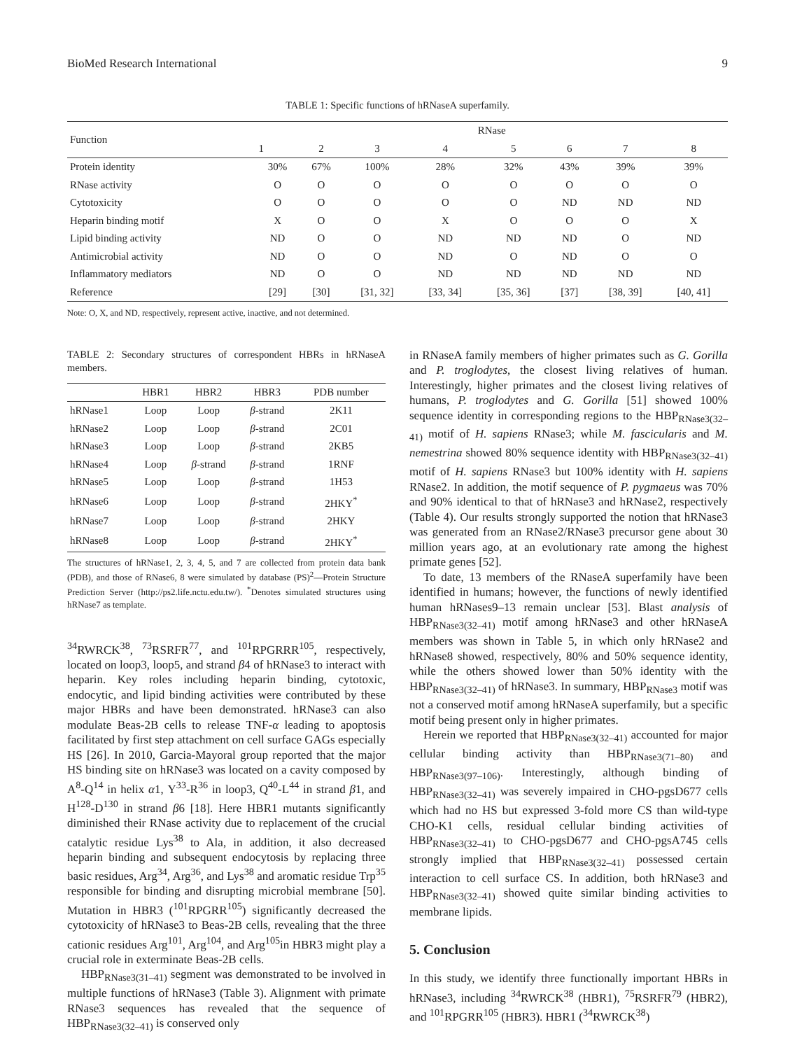BioMed Research International 9
TABLE 1: Specific functions of hRNaseA superfamily.
| Function | RNase | | | | | | | |
| --- | --- | --- | --- | --- | --- | --- | --- | --- |
| | 1 | 2 | 3 | 4 | 5 | 6 | 7 | 8 |
| Protein identity | 30% | 67% | 100% | 28% | 32% | 43% | 39% | 39% |
| RNase activity | O | O | O | O | O | O | O | O |
| Cytotoxicity | O | O | O | O | O | ND | ND | ND |
| Heparin binding motif | X | O | O | X | O | O | O | X |
| Lipid binding activity | ND | O | O | ND | ND | ND | O | ND |
| Antimicrobial activity | ND | O | O | ND | O | ND | O | O |
| Inflammatory mediators | ND | O | O | ND | ND | ND | ND | ND |
| Reference | [29] | [30] | [31, 32] | [33, 34] | [35, 36] | [37] | [38, 39] | [40, 41] |
Note: O, X, and ND, respectively, represent active, inactive, and not determined.
TABLE 2: Secondary structures of correspondent HBRs in hRNaseA members.
| | HBR1 | HBR2 | HBR3 | PDB number |
| --- | --- | --- | --- | --- |
| hRNase1 | Loop | Loop | β -strand | 2K11 |
| hRNase2 | Loop | Loop | β -strand | 2C01 |
| hRNase3 | Loop | Loop | β -strand | 2KB5 |
| hRNase4 | Loop | β -strand | β -strand | 1RNF |
| hRNase5 | Loop | Loop | β -strand | 1H53 |
| hRNase6 | Loop | Loop | β -strand | 2HKY<sup>*</sup> |
| hRNase7 | Loop | Loop | β -strand | 2HKY |
| hRNase8 | Loop | Loop | β -strand | 2HKY<sup>*</sup> |
The structures of hRNase1, 2, 3, 4, 5, and 7 are collected from protein data bank (PDB), and those of RNase6, 8 were simulated by database (PS)<sup>2</sup>—Protein Structure Prediction Server (http://ps2.life.nctu.edu.tw/). <sup>*</sup>Denotes simulated structures using hRNase7 as template.
<sup>34</sup> RWRCK<sup>38</sup>, <sup>73</sup>RSRFR<sup>77</sup>, and <sup>101</sup>RPGRRR<sup>105</sup>, respectively, located on loop3, loop5, and strand β4 of hRNase3 to interact with heparin. Key roles including heparin binding, cytotoxic, endocytic, and lipid binding activities were contributed by these major HBRs and have been demonstrated. hRNase3 can also modulate Beas-2B cells to release TNF-α leading to apoptosis facilitated by first step attachment on cell surface GAGs especially HS [26]. In 2010, Garcia-Mayoral group reported that the major HS binding site on hRNase3 was located on a cavity composed by A<sup>8</sup>-Q<sup>14</sup> in helix α1, Y<sup>33</sup>-R<sup>36</sup> in loop3, Q<sup>40</sup>-L<sup>44</sup> in strand β1, and H<sup>128</sup>-D<sup>130</sup> in strand β6 [18]. Here HBR1 mutants significantly diminished their RNase activity due to replacement of the crucial catalytic residue Lys<sup>38</sup> to Ala, in addition, it also decreased heparin binding and subsequent endocytosis by replacing three basic residues, Arg<sup>34</sup>, Arg<sup>36</sup>, and Lys<sup>38</sup> and aromatic residue Trp<sup>35</sup> responsible for binding and disrupting microbial membrane [50]. Mutation in HBR3 (<sup>101</sup>RPGRR<sup>105</sup>) significantly decreased the cytotoxicity of hRNase3 to Beas-2B cells, revealing that the three cationic residues Arg<sup>101</sup>, Arg<sup>104</sup>, and Arg<sup>105</sup>in HBR3 might play a crucial role in exterminate Beas-2B cells.
HBP<sub>RNase3(31–41)</sub> segment was demonstrated to be involved in multiple functions of hRNase3 (Table 3). Alignment with primate RNase3 sequences has revealed that the sequence of HBP<sub>RNase3(32–41)</sub> is conserved only
in RNaseA family members of higher primates such as G. Gorilla and P. troglodytes, the closest living relatives of human. Interestingly, higher primates and the closest living relatives of humans, P. troglodytes and G. Gorilla [51] showed 100% sequence identity in corresponding regions to the HBP<sub>RNase3(32–41)</sub> motif of H. sapiens RNase3; while M. fascicularis and M. nemestrina showed 80% sequence identity with HBP<sub>RNase3(32–41)</sub> motif of H. sapiens RNase3 but 100% identity with H. sapiens RNase2. In addition, the motif sequence of P. pygmaeus was 70% and 90% identical to that of hRNase3 and hRNase2, respectively (Table 4). Our results strongly supported the notion that hRNase3 was generated from an RNase2/RNase3 precursor gene about 30 million years ago, at an evolutionary rate among the highest primate genes [52].
To date, 13 members of the RNaseA superfamily have been identified in humans; however, the functions of newly identified human hRNases9–13 remain unclear [53]. Blast analysis of HBP<sub>RNase3(32–41)</sub> motif among hRNase3 and other hRNaseA members was shown in Table 5, in which only hRNase2 and hRNase8 showed, respectively, 80% and 50% sequence identity, while the others showed lower than 50% identity with the HBP<sub>RNase3(32–41)</sub> of hRNase3. In summary, HBP<sub>RNase3</sub> motif was not a conserved motif among hRNaseA superfamily, but a specific motif being present only in higher primates.
Herein we reported that HBP<sub>RNase3(32–41)</sub> accounted for major cellular binding activity than HBP<sub>RNase3(71–80)</sub> and HBP<sub>RNase3(97–106)</sub>. Interestingly, although binding of HBP<sub>RNase3(32–41)</sub> was severely impaired in CHO-pgsD677 cells which had no HS but expressed 3-fold more CS than wild-type CHO-K1 cells, residual cellular binding activities of HBP<sub>RNase3(32–41)</sub> to CHO-pgsD677 and CHO-pgsA745 cells strongly implied that HBP<sub>RNase3(32–41)</sub> possessed certain interaction to cell surface CS. In addition, both hRNase3 and HBP<sub>RNase3(32–41)</sub> showed quite similar binding activities to membrane lipids.
5. Conclusion
In this study, we identify three functionally important HBRs in hRNase3, including <sup>34</sup>RWRCK<sup>38</sup> (HBR1), <sup>75</sup>RSRFR<sup>79</sup> (HBR2), and <sup>101</sup>RPGRR<sup>105</sup> (HBR3). HBR1 (<sup>34</sup>RWRCK<sup>38</sup>)